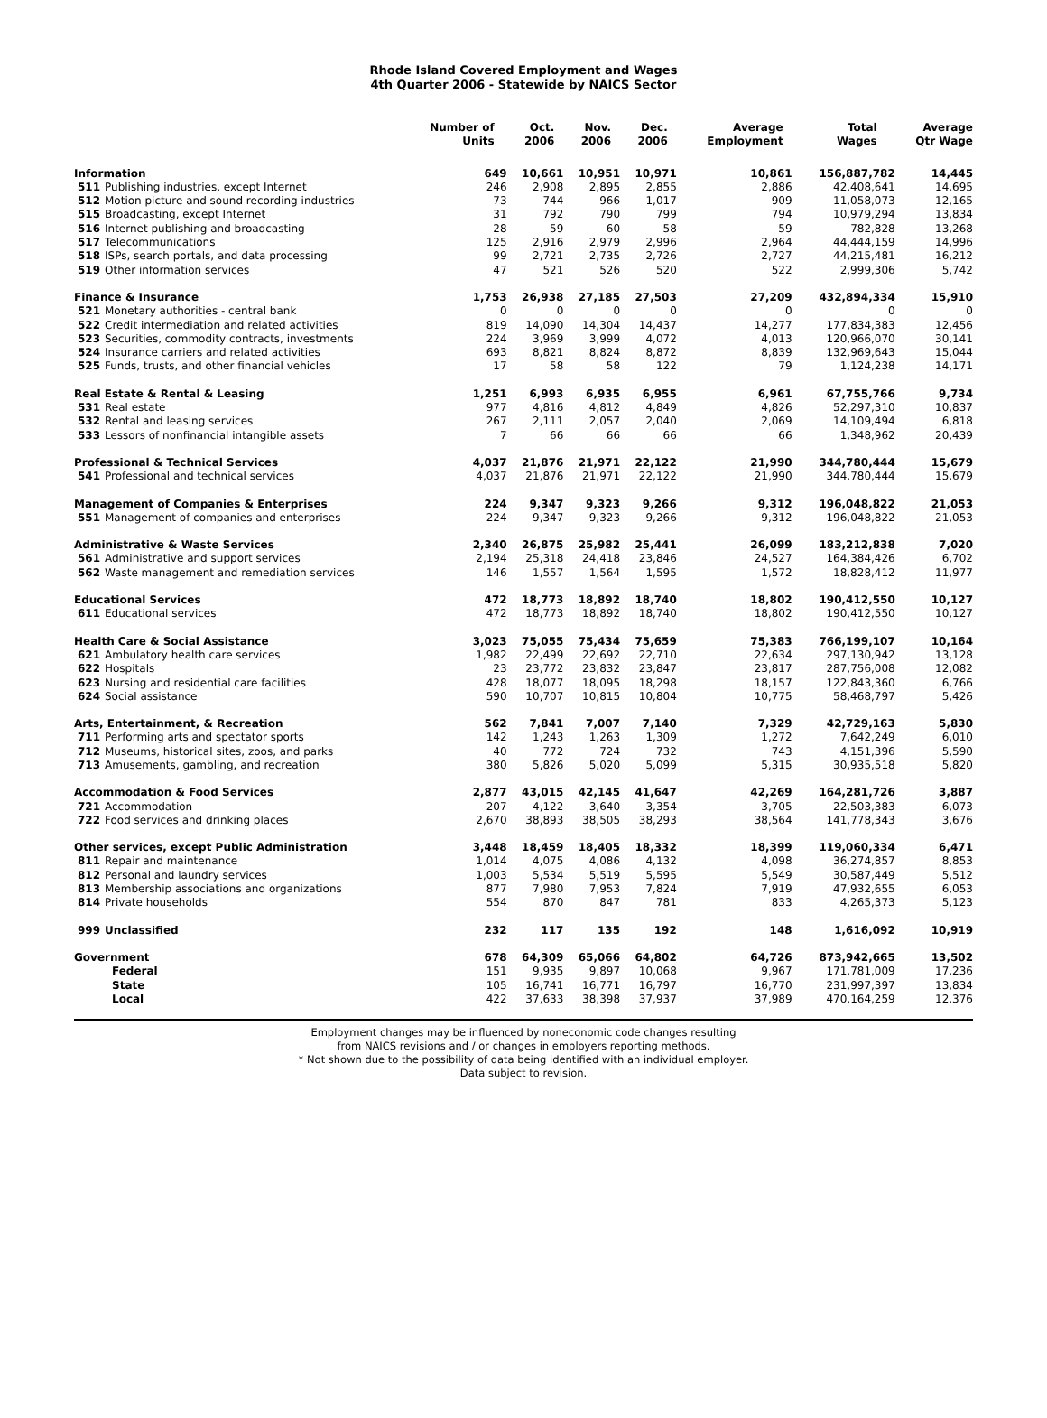Rhode Island Covered Employment and Wages
4th Quarter 2006 - Statewide by NAICS Sector
| | | Number of Units | Oct. 2006 | Nov. 2006 | Dec. 2006 | Average Employment | Total Wages | Average Qtr Wage |
| --- | --- | --- | --- | --- | --- | --- | --- | --- |
| Information | | 649 | 10,661 | 10,951 | 10,971 | 10,861 | 156,887,782 | 14,445 |
| 511 | Publishing industries, except Internet | 246 | 2,908 | 2,895 | 2,855 | 2,886 | 42,408,641 | 14,695 |
| 512 | Motion picture and sound recording industries | 73 | 744 | 966 | 1,017 | 909 | 11,058,073 | 12,165 |
| 515 | Broadcasting, except Internet | 31 | 792 | 790 | 799 | 794 | 10,979,294 | 13,834 |
| 516 | Internet publishing and broadcasting | 28 | 59 | 60 | 58 | 59 | 782,828 | 13,268 |
| 517 | Telecommunications | 125 | 2,916 | 2,979 | 2,996 | 2,964 | 44,444,159 | 14,996 |
| 518 | ISPs, search portals, and data processing | 99 | 2,721 | 2,735 | 2,726 | 2,727 | 44,215,481 | 16,212 |
| 519 | Other information services | 47 | 521 | 526 | 520 | 522 | 2,999,306 | 5,742 |
| Finance & Insurance | | 1,753 | 26,938 | 27,185 | 27,503 | 27,209 | 432,894,334 | 15,910 |
| 521 | Monetary authorities - central bank | 0 | 0 | 0 | 0 | 0 | 0 | 0 |
| 522 | Credit intermediation and related activities | 819 | 14,090 | 14,304 | 14,437 | 14,277 | 177,834,383 | 12,456 |
| 523 | Securities, commodity contracts, investments | 224 | 3,969 | 3,999 | 4,072 | 4,013 | 120,966,070 | 30,141 |
| 524 | Insurance carriers and related activities | 693 | 8,821 | 8,824 | 8,872 | 8,839 | 132,969,643 | 15,044 |
| 525 | Funds, trusts, and other financial vehicles | 17 | 58 | 58 | 122 | 79 | 1,124,238 | 14,171 |
| Real Estate & Rental & Leasing | | 1,251 | 6,993 | 6,935 | 6,955 | 6,961 | 67,755,766 | 9,734 |
| 531 | Real estate | 977 | 4,816 | 4,812 | 4,849 | 4,826 | 52,297,310 | 10,837 |
| 532 | Rental and leasing services | 267 | 2,111 | 2,057 | 2,040 | 2,069 | 14,109,494 | 6,818 |
| 533 | Lessors of nonfinancial intangible assets | 7 | 66 | 66 | 66 | 66 | 1,348,962 | 20,439 |
| Professional & Technical Services | | 4,037 | 21,876 | 21,971 | 22,122 | 21,990 | 344,780,444 | 15,679 |
| 541 | Professional and technical services | 4,037 | 21,876 | 21,971 | 22,122 | 21,990 | 344,780,444 | 15,679 |
| Management of Companies & Enterprises | | 224 | 9,347 | 9,323 | 9,266 | 9,312 | 196,048,822 | 21,053 |
| 551 | Management of companies and enterprises | 224 | 9,347 | 9,323 | 9,266 | 9,312 | 196,048,822 | 21,053 |
| Administrative & Waste Services | | 2,340 | 26,875 | 25,982 | 25,441 | 26,099 | 183,212,838 | 7,020 |
| 561 | Administrative and support services | 2,194 | 25,318 | 24,418 | 23,846 | 24,527 | 164,384,426 | 6,702 |
| 562 | Waste management and remediation services | 146 | 1,557 | 1,564 | 1,595 | 1,572 | 18,828,412 | 11,977 |
| Educational Services | | 472 | 18,773 | 18,892 | 18,740 | 18,802 | 190,412,550 | 10,127 |
| 611 | Educational services | 472 | 18,773 | 18,892 | 18,740 | 18,802 | 190,412,550 | 10,127 |
| Health Care & Social Assistance | | 3,023 | 75,055 | 75,434 | 75,659 | 75,383 | 766,199,107 | 10,164 |
| 621 | Ambulatory health care services | 1,982 | 22,499 | 22,692 | 22,710 | 22,634 | 297,130,942 | 13,128 |
| 622 | Hospitals | 23 | 23,772 | 23,832 | 23,847 | 23,817 | 287,756,008 | 12,082 |
| 623 | Nursing and residential care facilities | 428 | 18,077 | 18,095 | 18,298 | 18,157 | 122,843,360 | 6,766 |
| 624 | Social assistance | 590 | 10,707 | 10,815 | 10,804 | 10,775 | 58,468,797 | 5,426 |
| Arts, Entertainment, & Recreation | | 562 | 7,841 | 7,007 | 7,140 | 7,329 | 42,729,163 | 5,830 |
| 711 | Performing arts and spectator sports | 142 | 1,243 | 1,263 | 1,309 | 1,272 | 7,642,249 | 6,010 |
| 712 | Museums, historical sites, zoos, and parks | 40 | 772 | 724 | 732 | 743 | 4,151,396 | 5,590 |
| 713 | Amusements, gambling, and recreation | 380 | 5,826 | 5,020 | 5,099 | 5,315 | 30,935,518 | 5,820 |
| Accommodation & Food Services | | 2,877 | 43,015 | 42,145 | 41,647 | 42,269 | 164,281,726 | 3,887 |
| 721 | Accommodation | 207 | 4,122 | 3,640 | 3,354 | 3,705 | 22,503,383 | 6,073 |
| 722 | Food services and drinking places | 2,670 | 38,893 | 38,505 | 38,293 | 38,564 | 141,778,343 | 3,676 |
| Other services, except Public Administration | | 3,448 | 18,459 | 18,405 | 18,332 | 18,399 | 119,060,334 | 6,471 |
| 811 | Repair and maintenance | 1,014 | 4,075 | 4,086 | 4,132 | 4,098 | 36,274,857 | 8,853 |
| 812 | Personal and laundry services | 1,003 | 5,534 | 5,519 | 5,595 | 5,549 | 30,587,449 | 5,512 |
| 813 | Membership associations and organizations | 877 | 7,980 | 7,953 | 7,824 | 7,919 | 47,932,655 | 6,053 |
| 814 | Private households | 554 | 870 | 847 | 781 | 833 | 4,265,373 | 5,123 |
| 999 | Unclassified | 232 | 117 | 135 | 192 | 148 | 1,616,092 | 10,919 |
| Government | | 678 | 64,309 | 65,066 | 64,802 | 64,726 | 873,942,665 | 13,502 |
| | Federal | 151 | 9,935 | 9,897 | 10,068 | 9,967 | 171,781,009 | 17,236 |
| | State | 105 | 16,741 | 16,771 | 16,797 | 16,770 | 231,997,397 | 13,834 |
| | Local | 422 | 37,633 | 38,398 | 37,937 | 37,989 | 470,164,259 | 12,376 |
Employment changes may be influenced by noneconomic code changes resulting
from NAICS revisions and / or changes in employers reporting methods.
* Not shown due to the possibility of data being identified with an individual employer.
Data subject to revision.